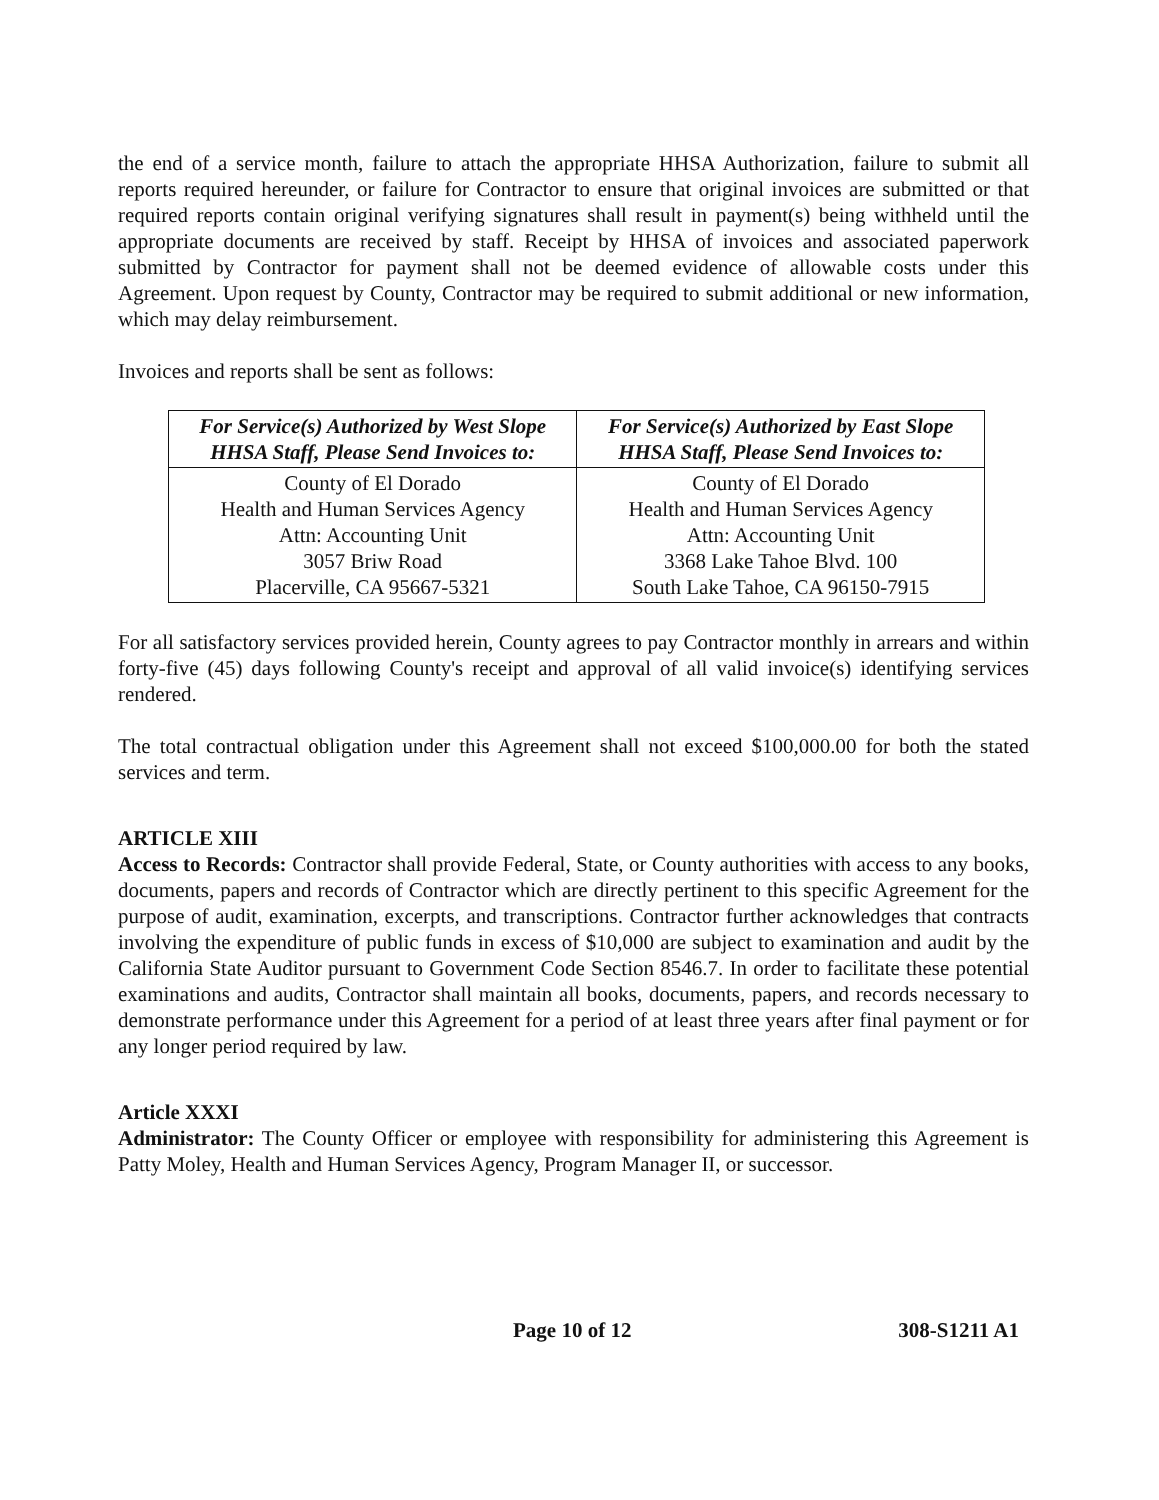the end of a service month, failure to attach the appropriate HHSA Authorization, failure to submit all reports required hereunder, or failure for Contractor to ensure that original invoices are submitted or that required reports contain original verifying signatures shall result in payment(s) being withheld until the appropriate documents are received by staff. Receipt by HHSA of invoices and associated paperwork submitted by Contractor for payment shall not be deemed evidence of allowable costs under this Agreement. Upon request by County, Contractor may be required to submit additional or new information, which may delay reimbursement.
Invoices and reports shall be sent as follows:
| For Service(s) Authorized by West Slope HHSA Staff, Please Send Invoices to: | For Service(s) Authorized by East Slope HHSA Staff, Please Send Invoices to: |
| --- | --- |
| County of El Dorado Health and Human Services Agency Attn: Accounting Unit 3057 Briw Road Placerville, CA 95667-5321 | County of El Dorado Health and Human Services Agency Attn: Accounting Unit 3368 Lake Tahoe Blvd. 100 South Lake Tahoe, CA 96150-7915 |
For all satisfactory services provided herein, County agrees to pay Contractor monthly in arrears and within forty-five (45) days following County's receipt and approval of all valid invoice(s) identifying services rendered.
The total contractual obligation under this Agreement shall not exceed $100,000.00 for both the stated services and term.
ARTICLE XIII
Access to Records: Contractor shall provide Federal, State, or County authorities with access to any books, documents, papers and records of Contractor which are directly pertinent to this specific Agreement for the purpose of audit, examination, excerpts, and transcriptions. Contractor further acknowledges that contracts involving the expenditure of public funds in excess of $10,000 are subject to examination and audit by the California State Auditor pursuant to Government Code Section 8546.7. In order to facilitate these potential examinations and audits, Contractor shall maintain all books, documents, papers, and records necessary to demonstrate performance under this Agreement for a period of at least three years after final payment or for any longer period required by law.
Article XXXI
Administrator: The County Officer or employee with responsibility for administering this Agreement is Patty Moley, Health and Human Services Agency, Program Manager II, or successor.
Page 10 of 12 308-S1211 A1